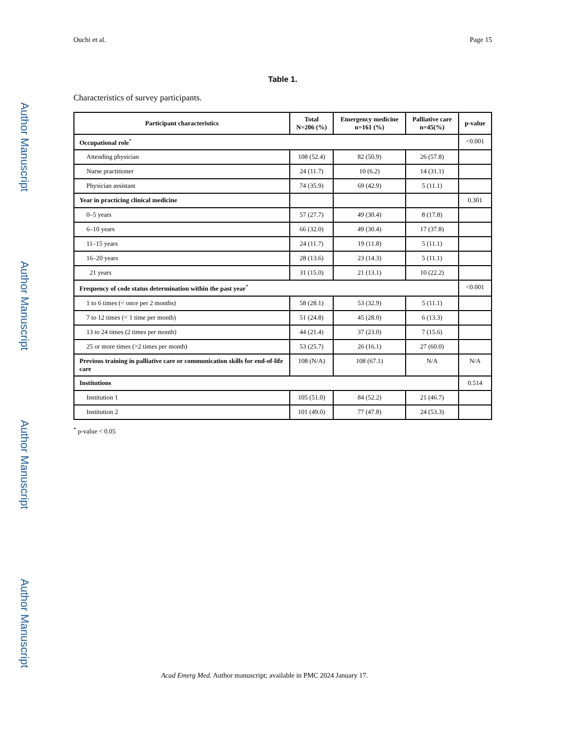Ouchi et al. Page 15
Author Manuscript
Author Manuscript
Author Manuscript
Author Manuscript
Table 1.
Characteristics of survey participants.
| Participant characteristics | Total N=206 (%) | Emergency medicine n=161 (%) | Palliative care n=45(%) | p-value |
| --- | --- | --- | --- | --- |
| Occupational role<sup>*</sup> | | | | <0.001 |
| Attending physician | 108 (52.4) | 82 (50.9) | 26 (57.8) | |
| Nurse practitioner | 24 (11.7) | 10 (6.2) | 14 (31.1) | |
| Physician assistant | 74 (35.9) | 69 (42.9) | 5 (11.1) | |
| Year in practicing clinical medicine | | | | 0.301 |
| 0–5 years | 57 (27.7) | 49 (30.4) | 8 (17.8) | |
| 6–10 years | 66 (32.0) | 49 (30.4) | 17 (37.8) | |
| 11–15 years | 24 (11.7) | 19 (11.8) | 5 (11.1) | |
| 16–20 years | 28 (13.6) | 23 (14.3) | 5 (11.1) | |
| 21 years | 31 (15.0) | 21 (13.1) | 10 (22.2) | |
| Frequency of code status determination within the past year<sup>*</sup> | | | | <0.001 |
| 1 to 6 times (< once per 2 months) | 58 (28.1) | 53 (32.9) | 5 (11.1) | |
| 7 to 12 times (< 1 time per month) | 51 (24.8) | 45 (28.0) | 6 (13.3) | |
| 13 to 24 times (2 times per month) | 44 (21.4) | 37 (23.0) | 7 (15.6) | |
| 25 or more times (>2 times per month) | 53 (25.7) | 26 (16.1) | 27 (60.0) | |
| Previous training in palliative care or communication skills for end-of-life care | 108 (N/A) | 108 (67.1) | N/A | N/A |
| Institutions | | | | 0.514 |
| Institution 1 | 105 (51.0) | 84 (52.2) | 21 (46.7) | |
| Institution 2 | 101 (49.0) | 77 (47.8) | 24 (53.3) | |
<sup>*</sup> p-value < 0.05
Acad Emerg Med. Author manuscript; available in PMC 2024 January 17.